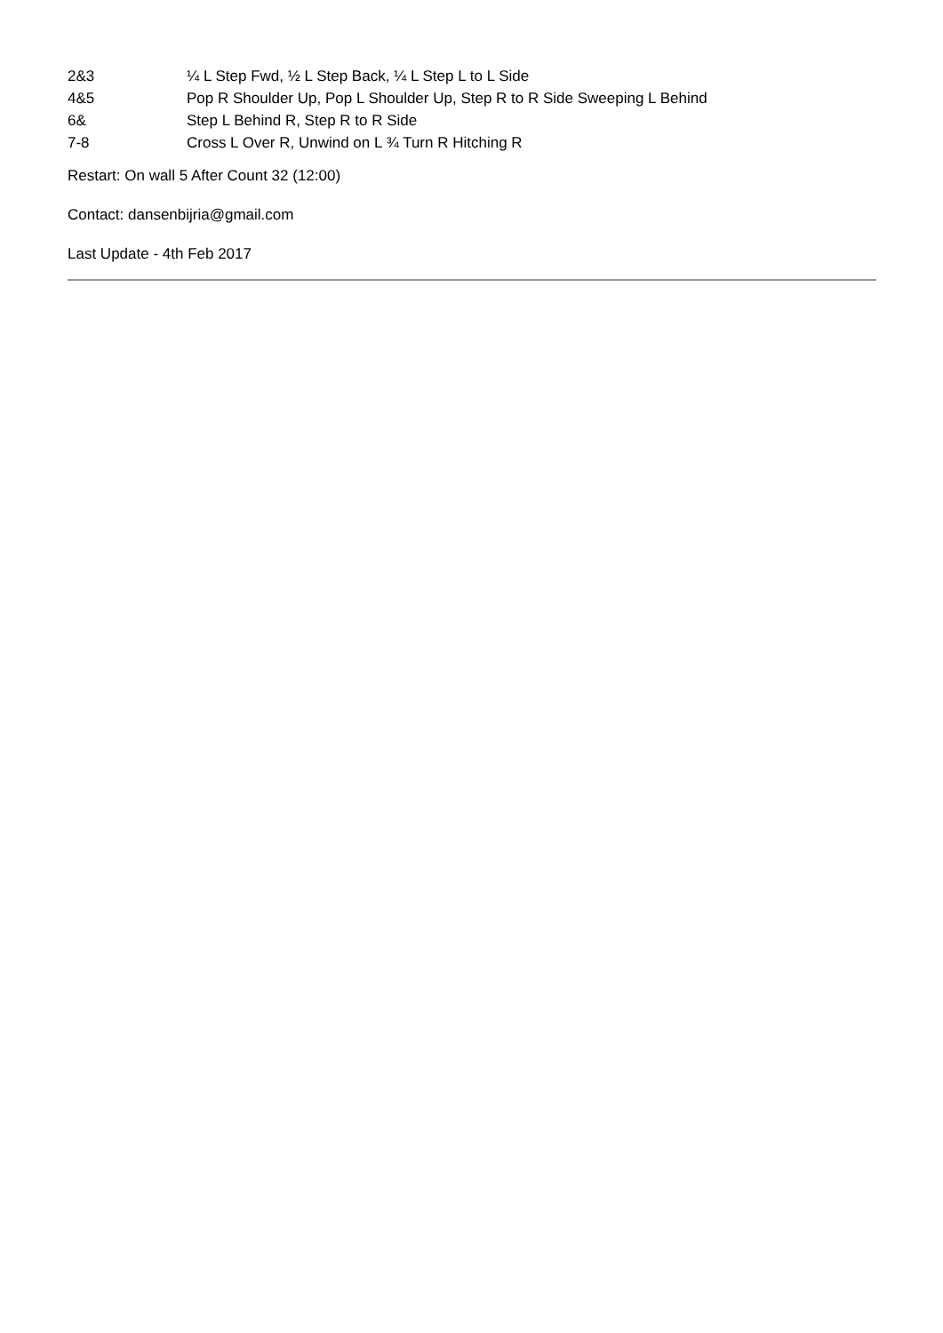| 2&3 | ¼ L Step Fwd, ½ L Step Back, ¼ L Step L to L Side |
| 4&5 | Pop R Shoulder Up, Pop L Shoulder Up, Step R to R Side Sweeping L Behind |
| 6& | Step L Behind R, Step R to R Side |
| 7-8 | Cross L Over R, Unwind on L ¾ Turn R Hitching R |
Restart: On wall 5 After Count 32 (12:00)
Contact: dansenbijria@gmail.com
Last Update - 4th Feb 2017